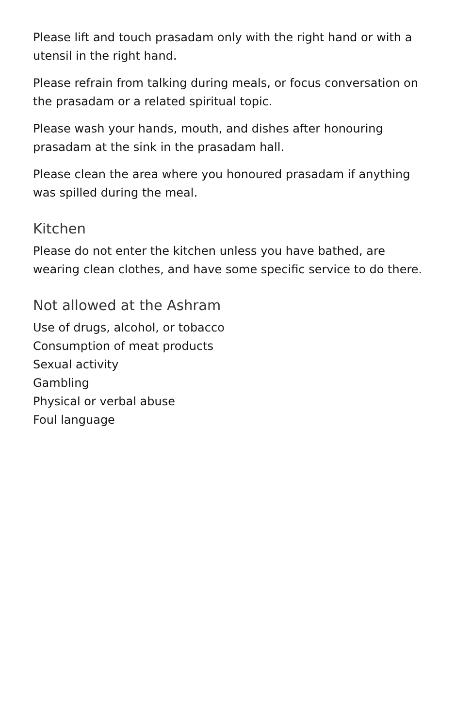Please lift and touch prasadam only with the right hand or with a utensil in the right hand.
Please refrain from talking during meals, or focus conversation on the prasadam or a related spiritual topic.
Please wash your hands, mouth, and dishes after honouring prasadam at the sink in the prasadam hall.
Please clean the area where you honoured prasadam if anything was spilled during the meal.
Kitchen
Please do not enter the kitchen unless you have bathed, are wearing clean clothes, and have some specific service to do there.
Not allowed at the Ashram
Use of drugs, alcohol, or tobacco
Consumption of meat products
Sexual activity
Gambling
Physical or verbal abuse
Foul language